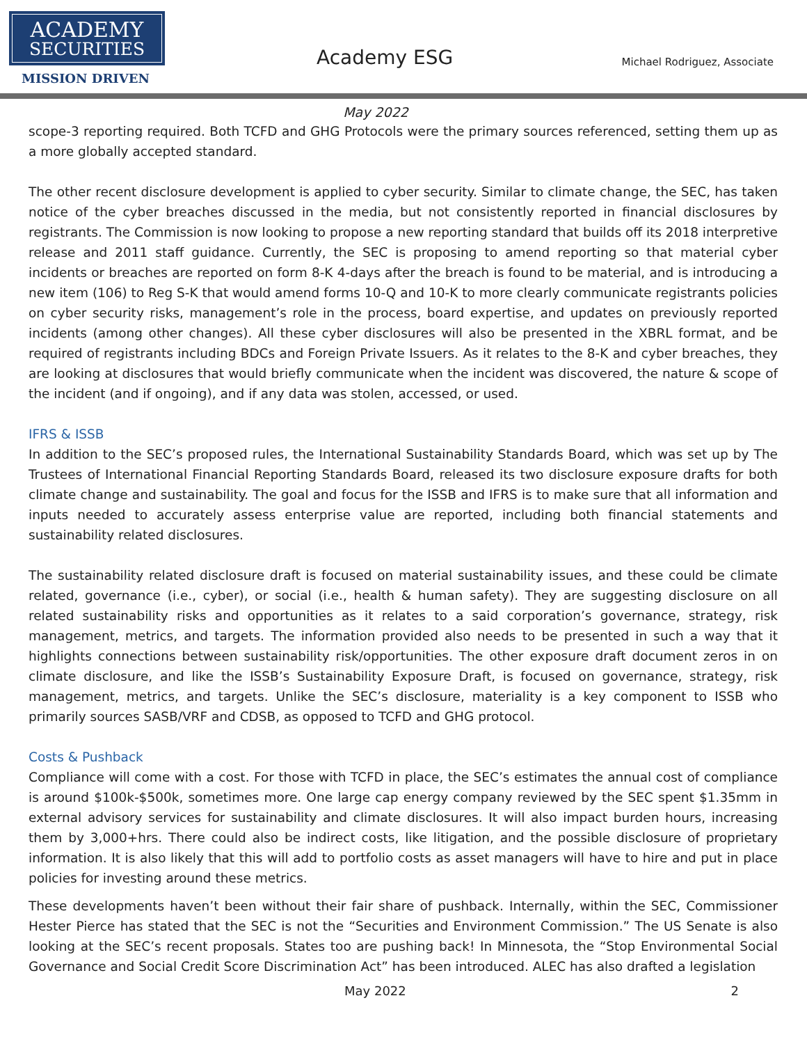ACADEMY
SECURITIES
MISSION DRIVEN
Academy ESG
Michael Rodriguez, Associate
May 2022
scope-3 reporting required. Both TCFD and GHG Protocols were the primary sources referenced, setting them up as a more globally accepted standard.
The other recent disclosure development is applied to cyber security. Similar to climate change, the SEC, has taken notice of the cyber breaches discussed in the media, but not consistently reported in financial disclosures by registrants. The Commission is now looking to propose a new reporting standard that builds off its 2018 interpretive release and 2011 staff guidance. Currently, the SEC is proposing to amend reporting so that material cyber incidents or breaches are reported on form 8-K 4-days after the breach is found to be material, and is introducing a new item (106) to Reg S-K that would amend forms 10-Q and 10-K to more clearly communicate registrants policies on cyber security risks, management’s role in the process, board expertise, and updates on previously reported incidents (among other changes). All these cyber disclosures will also be presented in the XBRL format, and be required of registrants including BDCs and Foreign Private Issuers. As it relates to the 8-K and cyber breaches, they are looking at disclosures that would briefly communicate when the incident was discovered, the nature & scope of the incident (and if ongoing), and if any data was stolen, accessed, or used.
IFRS & ISSB
In addition to the SEC’s proposed rules, the International Sustainability Standards Board, which was set up by The Trustees of International Financial Reporting Standards Board, released its two disclosure exposure drafts for both climate change and sustainability. The goal and focus for the ISSB and IFRS is to make sure that all information and inputs needed to accurately assess enterprise value are reported, including both financial statements and sustainability related disclosures.
The sustainability related disclosure draft is focused on material sustainability issues, and these could be climate related, governance (i.e., cyber), or social (i.e., health & human safety). They are suggesting disclosure on all related sustainability risks and opportunities as it relates to a said corporation’s governance, strategy, risk management, metrics, and targets. The information provided also needs to be presented in such a way that it highlights connections between sustainability risk/opportunities. The other exposure draft document zeros in on climate disclosure, and like the ISSB’s Sustainability Exposure Draft, is focused on governance, strategy, risk management, metrics, and targets. Unlike the SEC’s disclosure, materiality is a key component to ISSB who primarily sources SASB/VRF and CDSB, as opposed to TCFD and GHG protocol.
Costs & Pushback
Compliance will come with a cost. For those with TCFD in place, the SEC’s estimates the annual cost of compliance is around $100k-$500k, sometimes more. One large cap energy company reviewed by the SEC spent $1.35mm in external advisory services for sustainability and climate disclosures. It will also impact burden hours, increasing them by 3,000+hrs. There could also be indirect costs, like litigation, and the possible disclosure of proprietary information. It is also likely that this will add to portfolio costs as asset managers will have to hire and put in place policies for investing around these metrics.
These developments haven’t been without their fair share of pushback. Internally, within the SEC, Commissioner Hester Pierce has stated that the SEC is not the “Securities and Environment Commission.” The US Senate is also looking at the SEC’s recent proposals. States too are pushing back! In Minnesota, the “Stop Environmental Social Governance and Social Credit Score Discrimination Act” has been introduced. ALEC has also drafted a legislation
May 2022 2